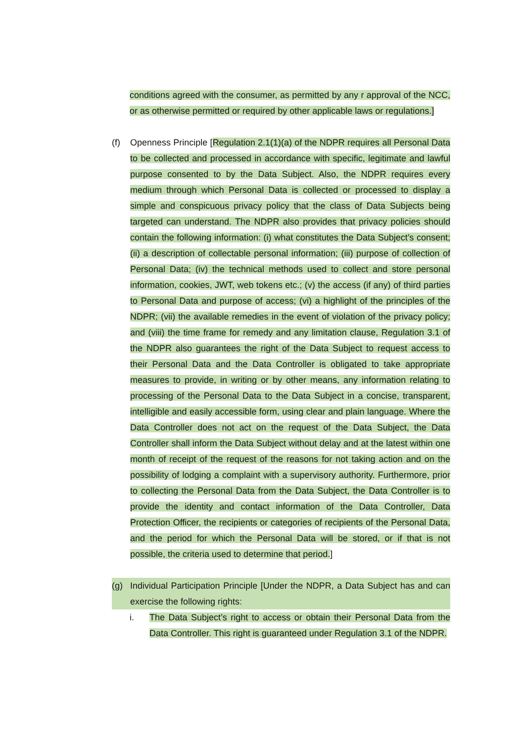conditions agreed with the consumer, as permitted by any r approval of the NCC, or as otherwise permitted or required by other applicable laws or regulations.]
(f) Openness Principle [Regulation 2.1(1)(a) of the NDPR requires all Personal Data to be collected and processed in accordance with specific, legitimate and lawful purpose consented to by the Data Subject. Also, the NDPR requires every medium through which Personal Data is collected or processed to display a simple and conspicuous privacy policy that the class of Data Subjects being targeted can understand. The NDPR also provides that privacy policies should contain the following information: (i) what constitutes the Data Subject’s consent; (ii) a description of collectable personal information; (iii) purpose of collection of Personal Data; (iv) the technical methods used to collect and store personal information, cookies, JWT, web tokens etc.; (v) the access (if any) of third parties to Personal Data and purpose of access; (vi) a highlight of the principles of the NDPR; (vii) the available remedies in the event of violation of the privacy policy; and (viii) the time frame for remedy and any limitation clause, Regulation 3.1 of the NDPR also guarantees the right of the Data Subject to request access to their Personal Data and the Data Controller is obligated to take appropriate measures to provide, in writing or by other means, any information relating to processing of the Personal Data to the Data Subject in a concise, transparent, intelligible and easily accessible form, using clear and plain language. Where the Data Controller does not act on the request of the Data Subject, the Data Controller shall inform the Data Subject without delay and at the latest within one month of receipt of the request of the reasons for not taking action and on the possibility of lodging a complaint with a supervisory authority. Furthermore, prior to collecting the Personal Data from the Data Subject, the Data Controller is to provide the identity and contact information of the Data Controller, Data Protection Officer, the recipients or categories of recipients of the Personal Data, and the period for which the Personal Data will be stored, or if that is not possible, the criteria used to determine that period.]
(g) Individual Participation Principle [Under the NDPR, a Data Subject has and can exercise the following rights:
i. The Data Subject’s right to access or obtain their Personal Data from the Data Controller. This right is guaranteed under Regulation 3.1 of the NDPR.